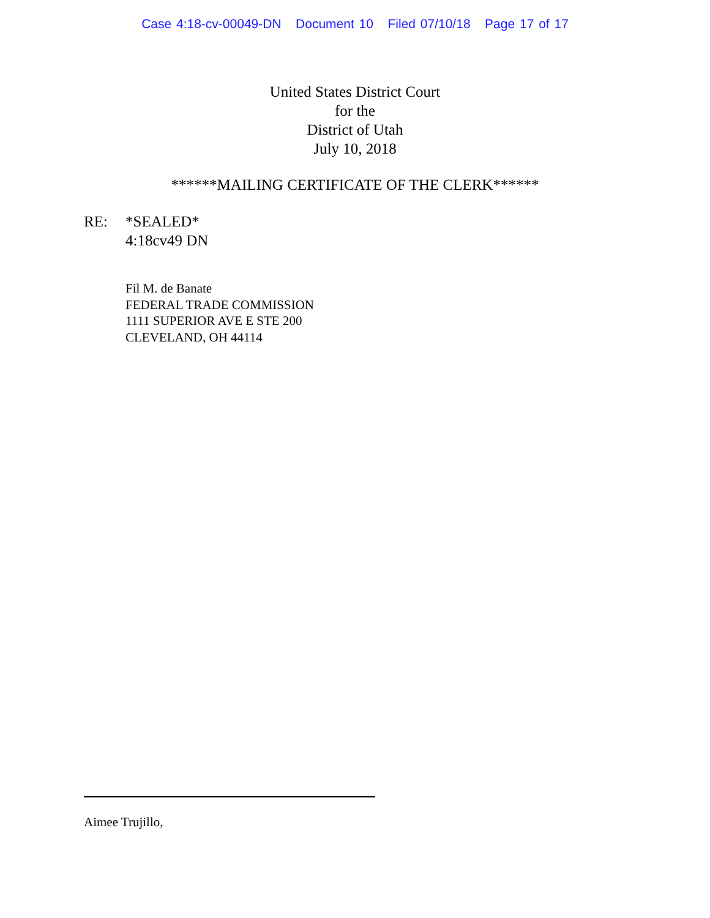Case 4:18-cv-00049-DN Document 10 Filed 07/10/18 Page 17 of 17
United States District Court
for the
District of Utah
July 10, 2018
******MAILING CERTIFICATE OF THE CLERK******
RE: *SEALED*
4:18cv49 DN
Fil M. de Banate
FEDERAL TRADE COMMISSION
1111 SUPERIOR AVE E STE 200
CLEVELAND, OH 44114
Aimee Trujillo,